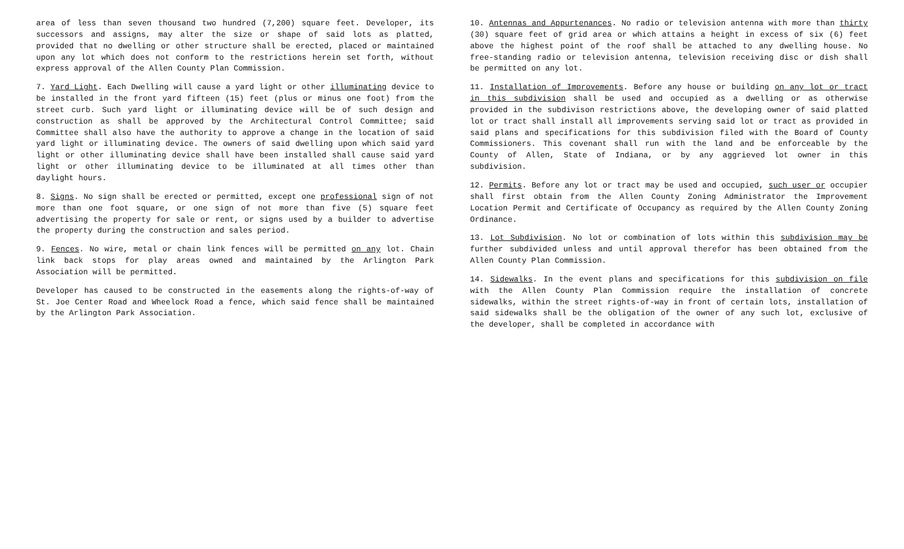area of less than seven thousand two hundred (7,200) square feet. Developer, its successors and assigns, may alter the size or shape of said lots as platted, provided that no dwelling or other structure shall be erected, placed or maintained upon any lot which does not conform to the restrictions herein set forth, without express approval of the Allen County Plan Commission.
7. Yard Light. Each Dwelling will cause a yard light or other illuminating device to be installed in the front yard fifteen (15) feet (plus or minus one foot) from the street curb. Such yard light or illuminating device will be of such design and construction as shall be approved by the Architectural Control Committee; said Committee shall also have the authority to approve a change in the location of said yard light or illuminating device. The owners of said dwelling upon which said yard light or other illuminating device shall have been installed shall cause said yard light or other illuminating device to be illuminated at all times other than daylight hours.
8. Signs. No sign shall be erected or permitted, except one professional sign of not more than one foot square, or one sign of not more than five (5) square feet advertising the property for sale or rent, or signs used by a builder to advertise the property during the construction and sales period.
9. Fences. No wire, metal or chain link fences will be permitted on any lot. Chain link back stops for play areas owned and maintained by the Arlington Park Association will be permitted.
Developer has caused to be constructed in the easements along the rights-of-way of St. Joe Center Road and Wheelock Road a fence, which said fence shall be maintained by the Arlington Park Association.
10. Antennas and Appurtenances. No radio or television antenna with more than thirty (30) square feet of grid area or which attains a height in excess of six (6) feet above the highest point of the roof shall be attached to any dwelling house. No free-standing radio or television antenna, television receiving disc or dish shall be permitted on any lot.
11. Installation of Improvements. Before any house or building on any lot or tract in this subdivision shall be used and occupied as a dwelling or as otherwise provided in the subdivison restrictions above, the developing owner of said platted lot or tract shall install all improvements serving said lot or tract as provided in said plans and specifications for this subdivision filed with the Board of County Commissioners. This covenant shall run with the land and be enforceable by the County of Allen, State of Indiana, or by any aggrieved lot owner in this subdivision.
12. Permits. Before any lot or tract may be used and occupied, such user or occupier shall first obtain from the Allen County Zoning Administrator the Improvement Location Permit and Certificate of Occupancy as required by the Allen County Zoning Ordinance.
13. Lot Subdivision. No lot or combination of lots within this subdivision may be further subdivided unless and until approval therefor has been obtained from the Allen County Plan Commission.
14. Sidewalks. In the event plans and specifications for this subdivision on file with the Allen County Plan Commission require the installation of concrete sidewalks, within the street rights-of-way in front of certain lots, installation of said sidewalks shall be the obligation of the owner of any such lot, exclusive of the developer, shall be completed in accordance with